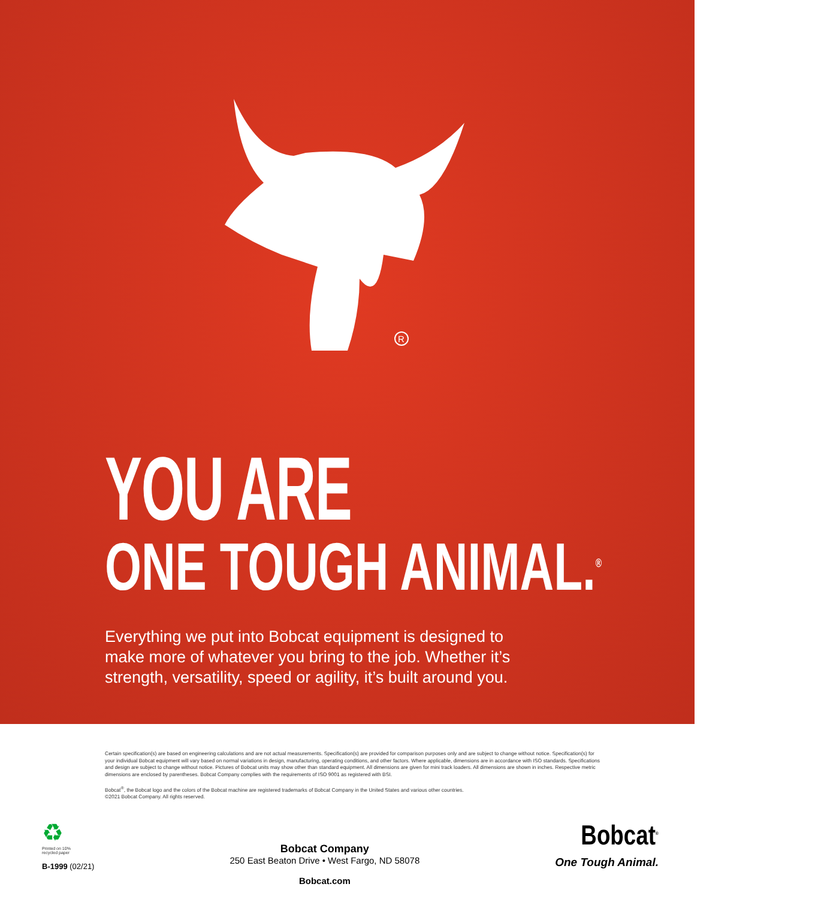R
YOU ARE
ONE TOUGH ANIMAL.<sup>®</sup>
Everything we put into Bobcat equipment is designed to make more of whatever you bring to the job. Whether it’s strength, versatility, speed or agility, it’s built around you.
Certain specification(s) are based on engineering calculations and are not actual measurements. Specification(s) are provided for comparison purposes only and are subject to change without notice. Specification(s) for your individual Bobcat equipment will vary based on normal variations in design, manufacturing, operating conditions, and other factors. Where applicable, dimensions are in accordance with ISO standards. Specifications and design are subject to change without notice. Pictures of Bobcat units may show other than standard equipment. All dimensions are given for mini track loaders. All dimensions are shown in inches. Respective metric dimensions are enclosed by parentheses. Bobcat Company complies with the requirements of ISO 9001 as registered with BSI.
Bobcat<sup>®</sup>, the Bobcat logo and the colors of the Bobcat machine are registered trademarks of Bobcat Company in the United States and various other countries.
©2021 Bobcat Company. All rights reserved.
♻
Printed on 10% recycled paper
B-1999 (02/21)
Bobcat Company
250 East Beaton Drive • West Fargo, ND 58078
Bobcat.com
Bobcat<sup>®</sup>
One Tough Animal.